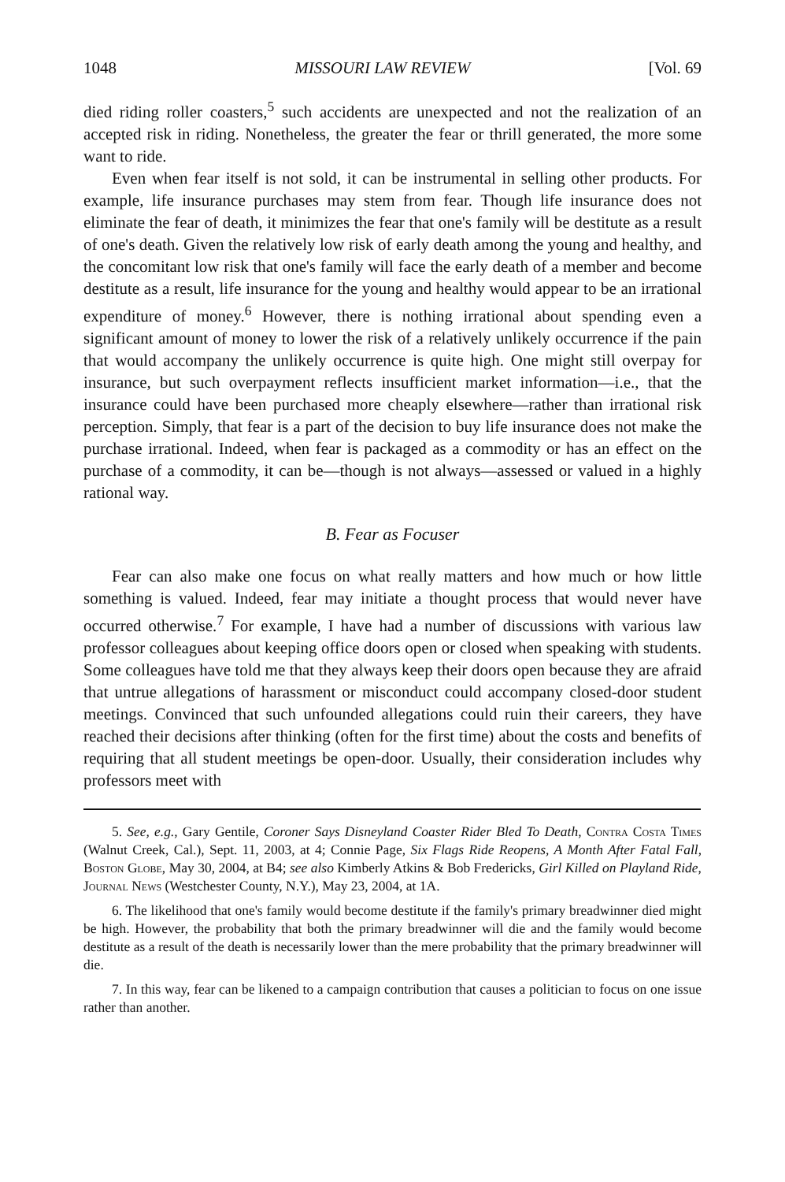1048 MISSOURI LAW REVIEW [Vol. 69
died riding roller coasters,<sup>5</sup> such accidents are unexpected and not the realization of an accepted risk in riding. Nonetheless, the greater the fear or thrill generated, the more some want to ride.
Even when fear itself is not sold, it can be instrumental in selling other products. For example, life insurance purchases may stem from fear. Though life insurance does not eliminate the fear of death, it minimizes the fear that one's family will be destitute as a result of one's death. Given the relatively low risk of early death among the young and healthy, and the concomitant low risk that one's family will face the early death of a member and become destitute as a result, life insurance for the young and healthy would appear to be an irrational expenditure of money.<sup>6</sup> However, there is nothing irrational about spending even a significant amount of money to lower the risk of a relatively unlikely occurrence if the pain that would accompany the unlikely occurrence is quite high. One might still overpay for insurance, but such overpayment reflects insufficient market information—i.e., that the insurance could have been purchased more cheaply elsewhere—rather than irrational risk perception. Simply, that fear is a part of the decision to buy life insurance does not make the purchase irrational. Indeed, when fear is packaged as a commodity or has an effect on the purchase of a commodity, it can be—though is not always—assessed or valued in a highly rational way.
B. Fear as Focuser
Fear can also make one focus on what really matters and how much or how little something is valued. Indeed, fear may initiate a thought process that would never have occurred otherwise.<sup>7</sup> For example, I have had a number of discussions with various law professor colleagues about keeping office doors open or closed when speaking with students. Some colleagues have told me that they always keep their doors open because they are afraid that untrue allegations of harassment or misconduct could accompany closed-door student meetings. Convinced that such unfounded allegations could ruin their careers, they have reached their decisions after thinking (often for the first time) about the costs and benefits of requiring that all student meetings be open-door. Usually, their consideration includes why professors meet with
5. See, e.g., Gary Gentile, Coroner Says Disneyland Coaster Rider Bled To Death, Contra Costa Times (Walnut Creek, Cal.), Sept. 11, 2003, at 4; Connie Page, Six Flags Ride Reopens, A Month After Fatal Fall, Boston Globe, May 30, 2004, at B4; see also Kimberly Atkins & Bob Fredericks, Girl Killed on Playland Ride, Journal News (Westchester County, N.Y.), May 23, 2004, at 1A.
6. The likelihood that one's family would become destitute if the family's primary breadwinner died might be high. However, the probability that both the primary breadwinner will die and the family would become destitute as a result of the death is necessarily lower than the mere probability that the primary breadwinner will die.
7. In this way, fear can be likened to a campaign contribution that causes a politician to focus on one issue rather than another.